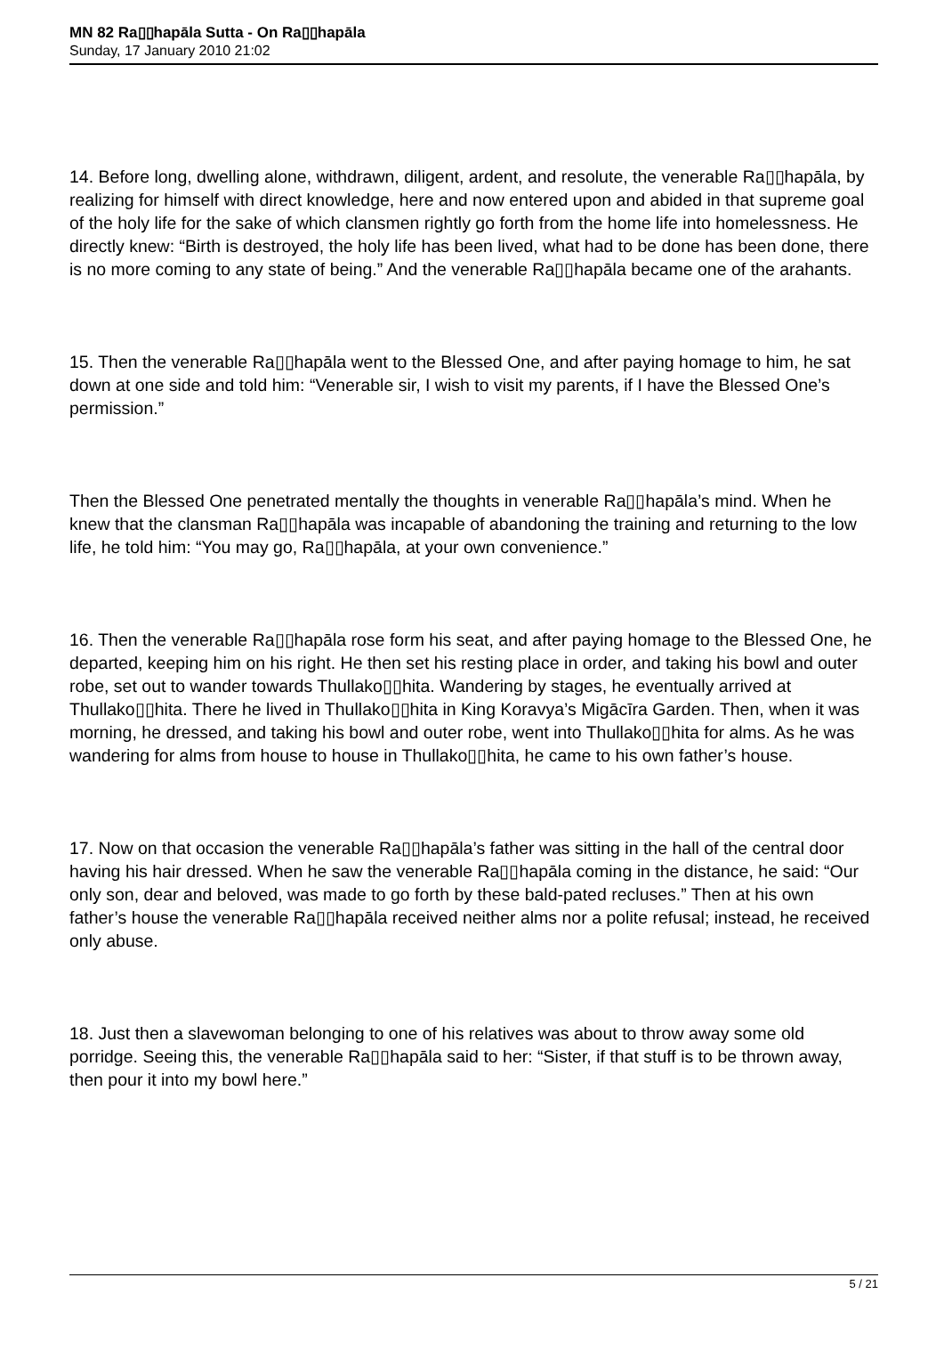MN 82 Ra▯▯hapāla Sutta - On Ra▯▯hapāla
Sunday, 17 January 2010 21:02
14. Before long, dwelling alone, withdrawn, diligent, ardent, and resolute, the venerable Ra▯▯hapāla, by realizing for himself with direct knowledge, here and now entered upon and abided in that supreme goal of the holy life for the sake of which clansmen rightly go forth from the home life into homelessness. He directly knew: “Birth is destroyed, the holy life has been lived, what had to be done has been done, there is no more coming to any state of being.” And the venerable Ra▯▯hapāla became one of the arahants.
15. Then the venerable Ra▯▯hapāla went to the Blessed One, and after paying homage to him, he sat down at one side and told him: “Venerable sir, I wish to visit my parents, if I have the Blessed One’s permission.”
Then the Blessed One penetrated mentally the thoughts in venerable Ra▯▯hapāla’s mind. When he knew that the clansman Ra▯▯hapāla was incapable of abandoning the training and returning to the low life, he told him: “You may go, Ra▯▯hapāla, at your own convenience.”
16. Then the venerable Ra▯▯hapāla rose form his seat, and after paying homage to the Blessed One, he departed, keeping him on his right. He then set his resting place in order, and taking his bowl and outer robe, set out to wander towards Thullako▯▯hita. Wandering by stages, he eventually arrived at Thullako▯▯hita. There he lived in Thullako▯▯hita in King Koravya’s Migācīra Garden. Then, when it was morning, he dressed, and taking his bowl and outer robe, went into Thullako▯▯hita for alms. As he was wandering for alms from house to house in Thullako▯▯hita, he came to his own father’s house.
17. Now on that occasion the venerable Ra▯▯hapāla’s father was sitting in the hall of the central door having his hair dressed. When he saw the venerable Ra▯▯hapāla coming in the distance, he said: “Our only son, dear and beloved, was made to go forth by these bald-pated recluses.” Then at his own father’s house the venerable Ra▯▯hapāla received neither alms nor a polite refusal; instead, he received only abuse.
18. Just then a slavewoman belonging to one of his relatives was about to throw away some old porridge. Seeing this, the venerable Ra▯▯hapāla said to her: “Sister, if that stuff is to be thrown away, then pour it into my bowl here.”
5 / 21